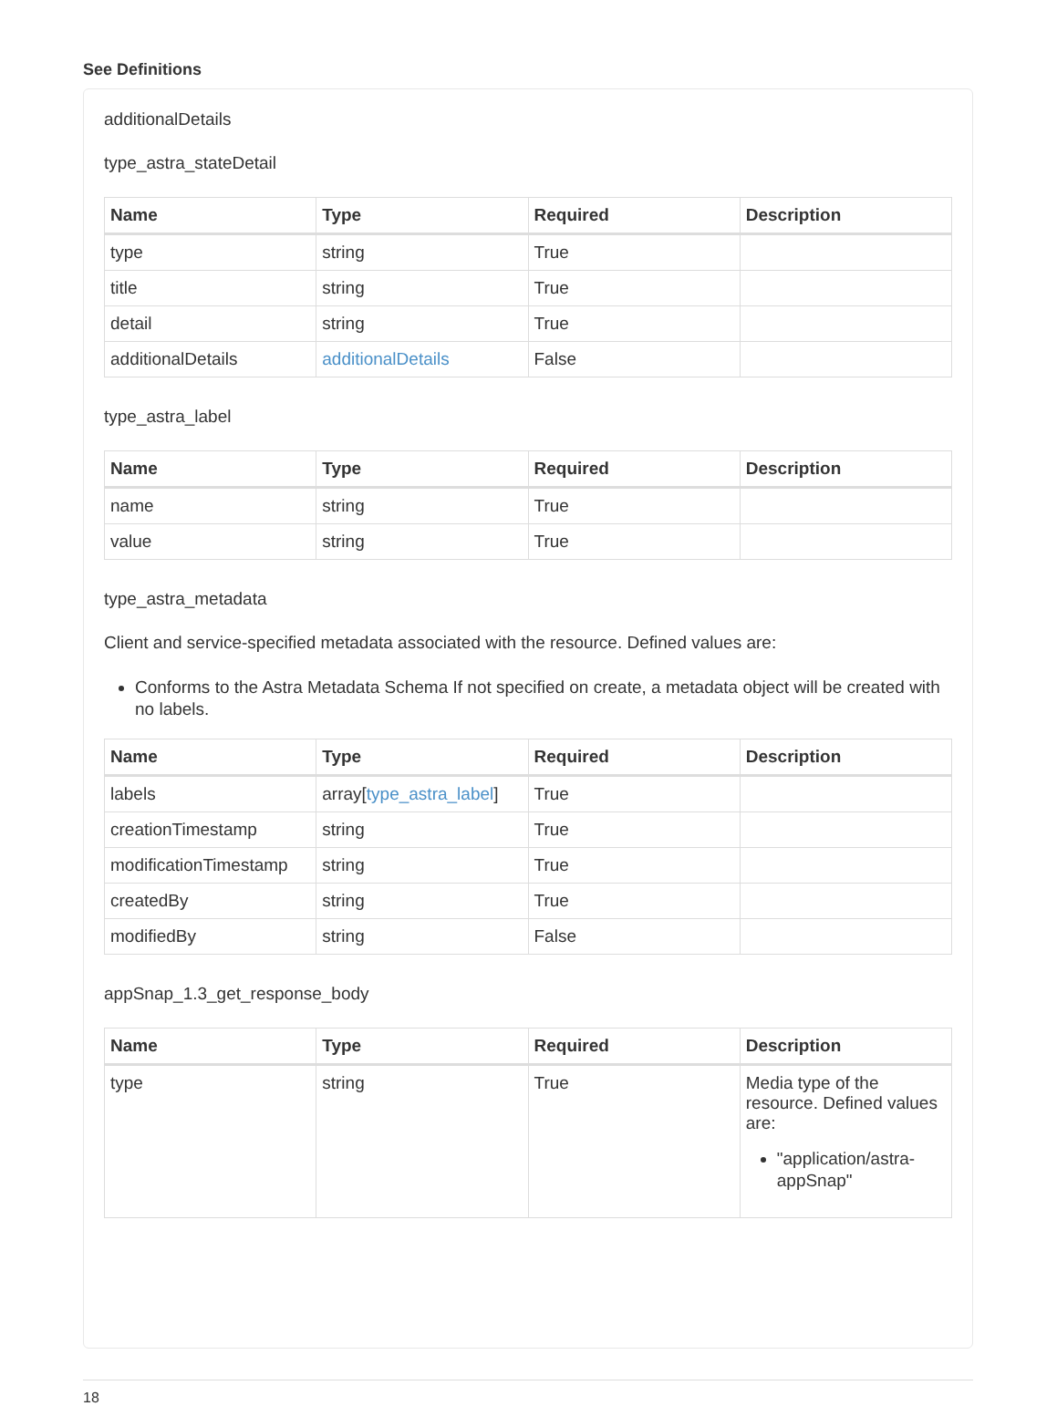See Definitions
additionalDetails
type_astra_stateDetail
| Name | Type | Required | Description |
| --- | --- | --- | --- |
| type | string | True | |
| title | string | True | |
| detail | string | True | |
| additionalDetails | additionalDetails | False | |
type_astra_label
| Name | Type | Required | Description |
| --- | --- | --- | --- |
| name | string | True | |
| value | string | True | |
type_astra_metadata
Client and service-specified metadata associated with the resource. Defined values are:
Conforms to the Astra Metadata Schema If not specified on create, a metadata object will be created with no labels.
| Name | Type | Required | Description |
| --- | --- | --- | --- |
| labels | array[ type_astra_label ] | True | |
| creationTimestamp | string | True | |
| modificationTimestamp | string | True | |
| createdBy | string | True | |
| modifiedBy | string | False | |
appSnap_1.3_get_response_body
| Name | Type | Required | Description |
| --- | --- | --- | --- |
| type | string | True | Media type of the resource. Defined values are: "application/astra-appSnap" |
18